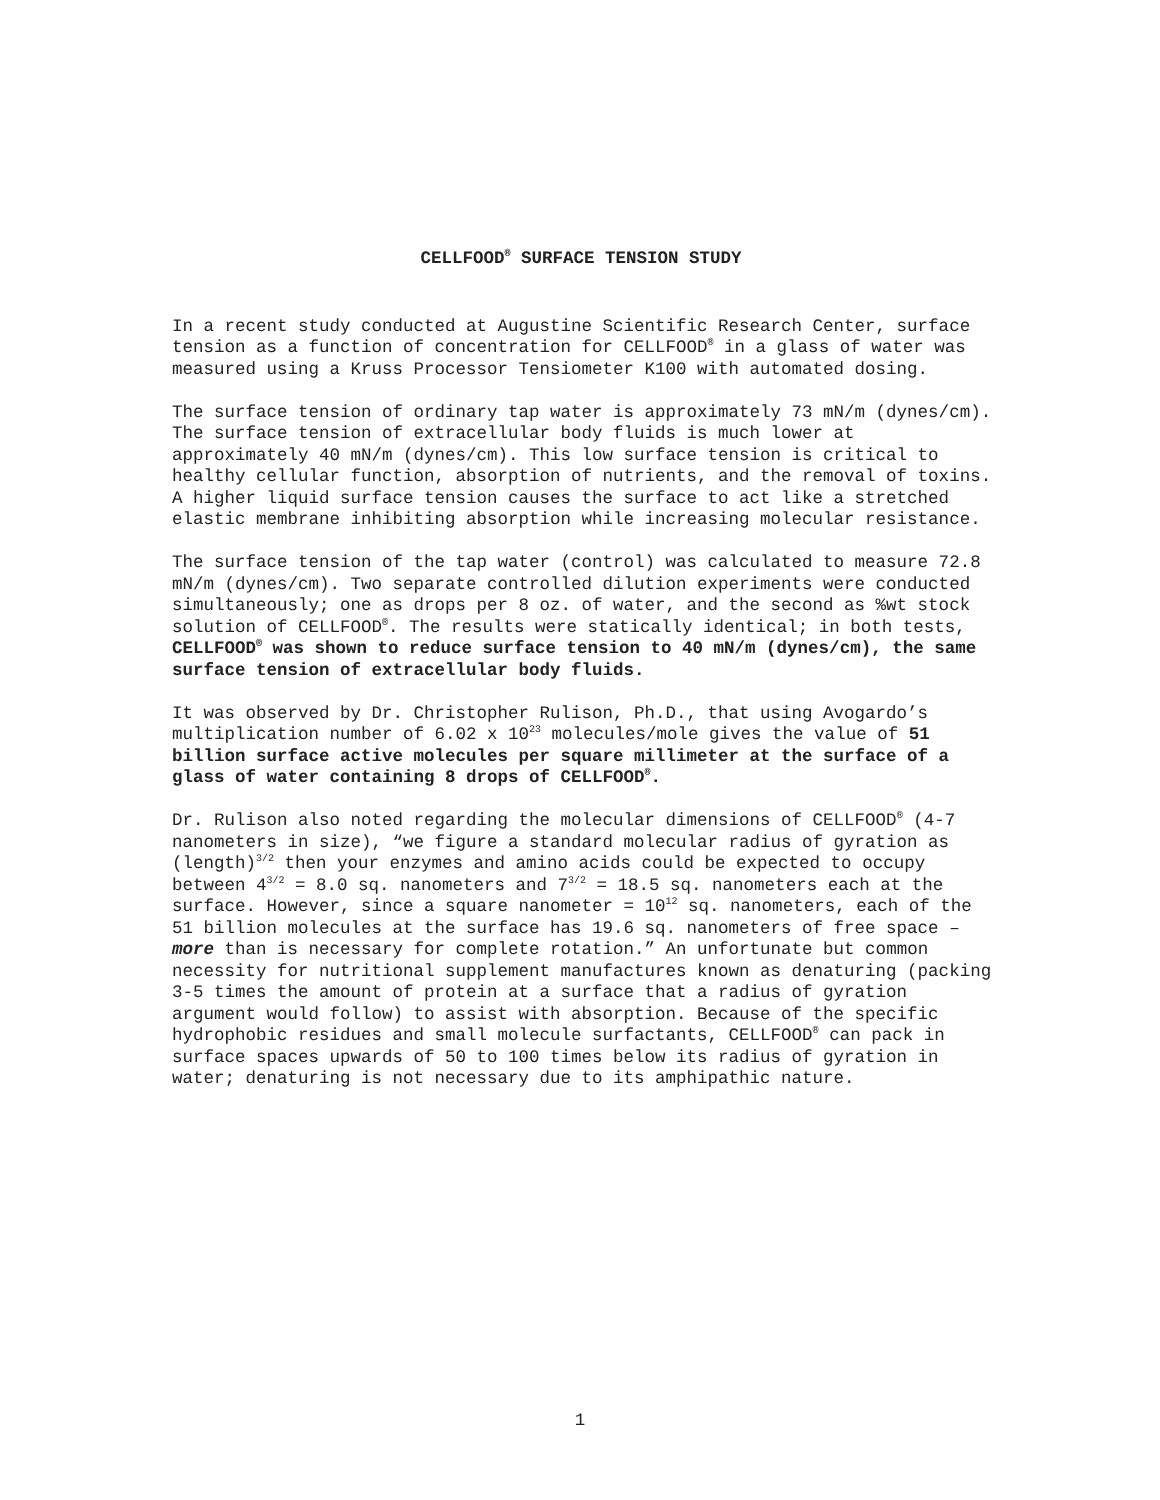CELLFOOD<sup>®</sup> SURFACE TENSION STUDY
In a recent study conducted at Augustine Scientific Research Center, surface tension as a function of concentration for CELLFOOD<sup>®</sup> in a glass of water was measured using a Kruss Processor Tensiometer K100 with automated dosing.
The surface tension of ordinary tap water is approximately 73 mN/m (dynes/cm). The surface tension of extracellular body fluids is much lower at approximately 40 mN/m (dynes/cm). This low surface tension is critical to healthy cellular function, absorption of nutrients, and the removal of toxins. A higher liquid surface tension causes the surface to act like a stretched elastic membrane inhibiting absorption while increasing molecular resistance.
The surface tension of the tap water (control) was calculated to measure 72.8 mN/m (dynes/cm). Two separate controlled dilution experiments were conducted simultaneously; one as drops per 8 oz. of water, and the second as %wt stock solution of CELLFOOD<sup>®</sup>. The results were statically identical; in both tests, CELLFOOD<sup>®</sup> was shown to reduce surface tension to 40 mN/m (dynes/cm), the same surface tension of extracellular body fluids.
It was observed by Dr. Christopher Rulison, Ph.D., that using Avogardo’s multiplication number of 6.02 x 10<sup>23</sup> molecules/mole gives the value of 51 billion surface active molecules per square millimeter at the surface of a glass of water containing 8 drops of CELLFOOD<sup>®</sup>.
Dr. Rulison also noted regarding the molecular dimensions of CELLFOOD<sup>®</sup> (4-7 nanometers in size), “we figure a standard molecular radius of gyration as (length)<sup>3/2</sup> then your enzymes and amino acids could be expected to occupy between 4<sup>3/2</sup> = 8.0 sq. nanometers and 7<sup>3/2</sup> = 18.5 sq. nanometers each at the surface. However, since a square nanometer = 10<sup>12</sup> sq. nanometers, each of the 51 billion molecules at the surface has 19.6 sq. nanometers of free space – more than is necessary for complete rotation.” An unfortunate but common necessity for nutritional supplement manufactures known as denaturing (packing 3-5 times the amount of protein at a surface that a radius of gyration argument would follow) to assist with absorption. Because of the specific hydrophobic residues and small molecule surfactants, CELLFOOD<sup>®</sup> can pack in surface spaces upwards of 50 to 100 times below its radius of gyration in water; denaturing is not necessary due to its amphipathic nature.
1